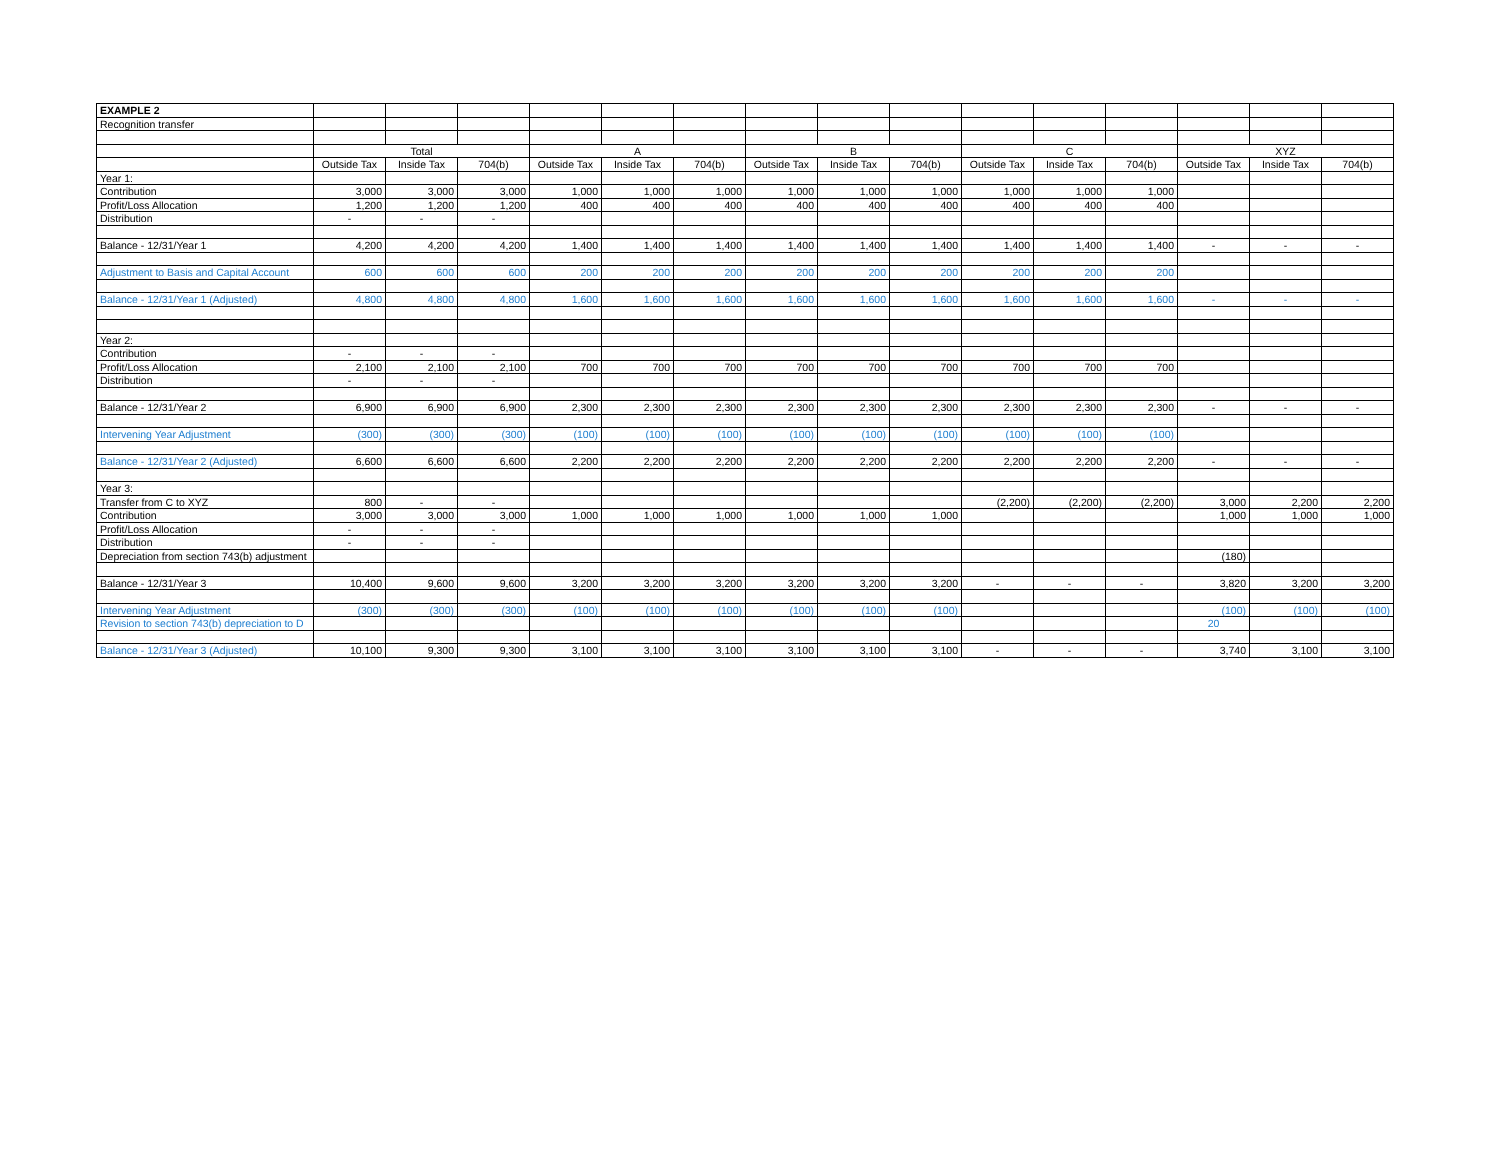| EXAMPLE 2 | | | | | | | | | | | | | | | |
| Recognition transfer | | | | | | | | | | | | | | | |
| | Total | | | A | | | B | | | C | | | XYZ | | |
| | Outside Tax | Inside Tax | 704(b) | Outside Tax | Inside Tax | 704(b) | Outside Tax | Inside Tax | 704(b) | Outside Tax | Inside Tax | 704(b) | Outside Tax | Inside Tax | 704(b) |
| Year 1: | | | | | | | | | | | | | | | |
| Contribution | 3,000 | 3,000 | 3,000 | 1,000 | 1,000 | 1,000 | 1,000 | 1,000 | 1,000 | 1,000 | 1,000 | 1,000 | | | |
| Profit/Loss Allocation | 1,200 | 1,200 | 1,200 | 400 | 400 | 400 | 400 | 400 | 400 | 400 | 400 | 400 | | | |
| Distribution | - | - | - | | | | | | | | | | | | |
| Balance - 12/31/Year 1 | 4,200 | 4,200 | 4,200 | 1,400 | 1,400 | 1,400 | 1,400 | 1,400 | 1,400 | 1,400 | 1,400 | 1,400 | - | - | - |
| Adjustment to Basis and Capital Account | 600 | 600 | 600 | 200 | 200 | 200 | 200 | 200 | 200 | 200 | 200 | 200 | | | |
| Balance - 12/31/Year 1 (Adjusted) | 4,800 | 4,800 | 4,800 | 1,600 | 1,600 | 1,600 | 1,600 | 1,600 | 1,600 | 1,600 | 1,600 | 1,600 | - | - | - |
| Year 2: | | | | | | | | | | | | | | | |
| Contribution | - | - | - | | | | | | | | | | | | |
| Profit/Loss Allocation | 2,100 | 2,100 | 2,100 | 700 | 700 | 700 | 700 | 700 | 700 | 700 | 700 | 700 | | | |
| Distribution | - | - | - | | | | | | | | | | | | |
| Balance - 12/31/Year 2 | 6,900 | 6,900 | 6,900 | 2,300 | 2,300 | 2,300 | 2,300 | 2,300 | 2,300 | 2,300 | 2,300 | 2,300 | - | - | - |
| Intervening Year Adjustment | (300) | (300) | (300) | (100) | (100) | (100) | (100) | (100) | (100) | (100) | (100) | (100) | | | |
| Balance - 12/31/Year 2 (Adjusted) | 6,600 | 6,600 | 6,600 | 2,200 | 2,200 | 2,200 | 2,200 | 2,200 | 2,200 | 2,200 | 2,200 | 2,200 | - | - | - |
| Year 3: | | | | | | | | | | | | | | | |
| Transfer from C to XYZ | 800 | - | - | | | | | | | (2,200) | (2,200) | (2,200) | 3,000 | 2,200 | 2,200 |
| Contribution | 3,000 | 3,000 | 3,000 | 1,000 | 1,000 | 1,000 | 1,000 | 1,000 | 1,000 | | | | 1,000 | 1,000 | 1,000 |
| Profit/Loss Allocation | - | - | - | | | | | | | | | | | | |
| Distribution | - | - | - | | | | | | | | | | | | |
| Depreciation from section 743(b) adjustment | | | | | | | | | | | | | (180) | | |
| Balance - 12/31/Year 3 | 10,400 | 9,600 | 9,600 | 3,200 | 3,200 | 3,200 | 3,200 | 3,200 | 3,200 | - | - | - | 3,820 | 3,200 | 3,200 |
| Intervening Year Adjustment | (300) | (300) | (300) | (100) | (100) | (100) | (100) | (100) | (100) | | | | (100) | (100) | (100) |
| Revision to section 743(b) depreciation to D | | | | | | | | | | | | | 20 | | |
| Balance - 12/31/Year 3 (Adjusted) | 10,100 | 9,300 | 9,300 | 3,100 | 3,100 | 3,100 | 3,100 | 3,100 | 3,100 | - | - | - | 3,740 | 3,100 | 3,100 |